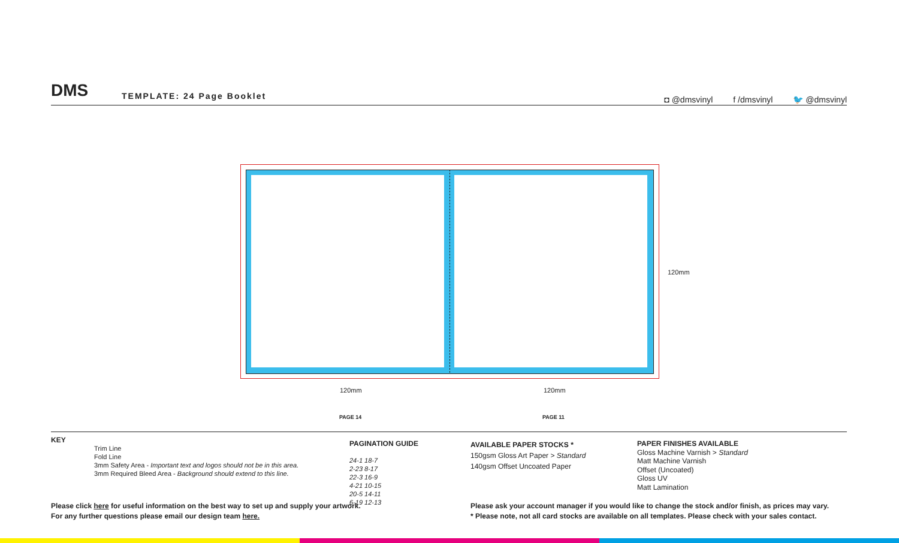DMS TEMPLATE: 24 Page Booklet
◘ @dmsvinyl f /dmsvinyl 🐦 @dmsvinyl
120mm 120mm
120mm
PAGE 14 PAGE 11
KEY
Trim Line
Fold Line
3mm Safety Area - Important text and logos should not be in this area.
3mm Required Bleed Area - Background should extend to this line.
PAGINATION GUIDE
24-1 18-7
2-23 8-17
22-3 16-9
4-21 10-15
20-5 14-11
6-19 12-13
AVAILABLE PAPER STOCKS *
150gsm Gloss Art Paper > Standard
140gsm Offset Uncoated Paper
PAPER FINISHES AVAILABLE
Gloss Machine Varnish > Standard
Matt Machine Varnish
Offset (Uncoated)
Gloss UV
Matt Lamination
Please click here for useful information on the best way to set up and supply your artwork.
For any further questions please email our design team here.
Please ask your account manager if you would like to change the stock and/or finish, as prices may vary.
* Please note, not all card stocks are available on all templates. Please check with your sales contact.